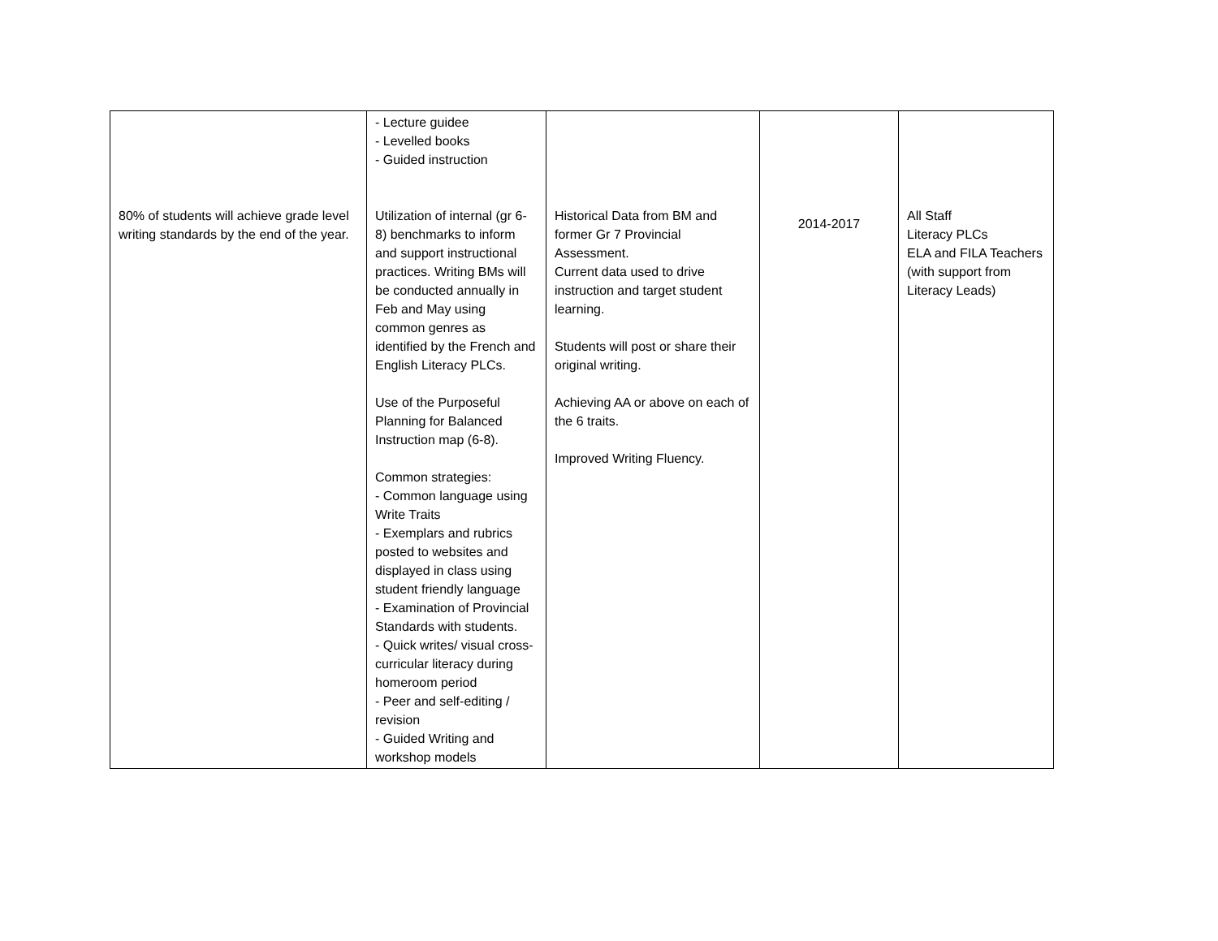| 80% of students will achieve grade level writing standards by the end of the year. | - Lecture guidee - Levelled books - Guided instruction Utilization of internal (gr 6-8) benchmarks to inform and support instructional practices. Writing BMs will be conducted annually in Feb and May using common genres as identified by the French and English Literacy PLCs. Use of the Purposeful Planning for Balanced Instruction map (6-8). Common strategies: - Common language using Write Traits - Exemplars and rubrics posted to websites and displayed in class using student friendly language - Examination of Provincial Standards with students. - Quick writes/ visual cross-curricular literacy during homeroom period - Peer and self-editing / revision - Guided Writing and workshop models | Historical Data from BM and former Gr 7 Provincial Assessment. Current data used to drive instruction and target student learning. Students will post or share their original writing. Achieving AA or above on each of the 6 traits. Improved Writing Fluency. | 2014-2017 | All Staff Literacy PLCs ELA and FILA Teachers (with support from Literacy Leads) |